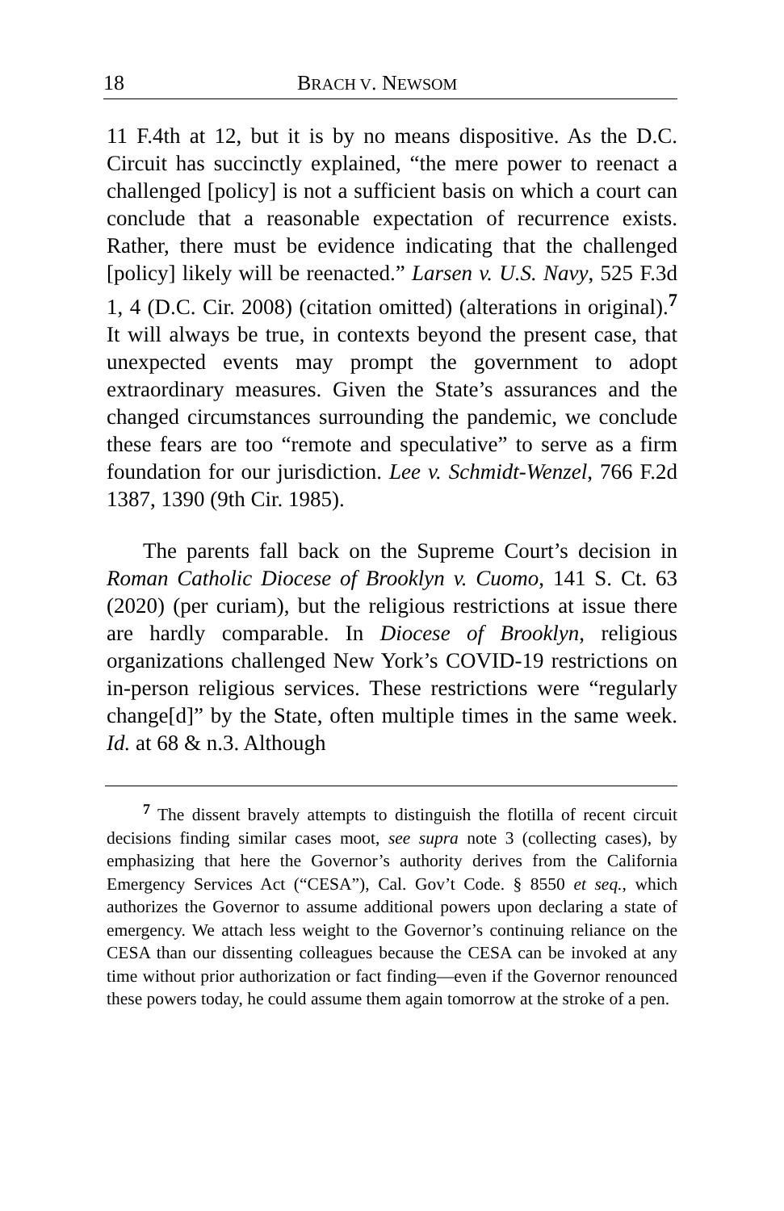18 BRACH V. NEWSOM
11 F.4th at 12, but it is by no means dispositive. As the D.C. Circuit has succinctly explained, “the mere power to reenact a challenged [policy] is not a sufficient basis on which a court can conclude that a reasonable expectation of recurrence exists. Rather, there must be evidence indicating that the challenged [policy] likely will be reenacted.” Larsen v. U.S. Navy, 525 F.3d 1, 4 (D.C. Cir. 2008) (citation omitted) (alterations in original).<sup>7</sup> It will always be true, in contexts beyond the present case, that unexpected events may prompt the government to adopt extraordinary measures. Given the State’s assurances and the changed circumstances surrounding the pandemic, we conclude these fears are too “remote and speculative” to serve as a firm foundation for our jurisdiction. Lee v. Schmidt-Wenzel, 766 F.2d 1387, 1390 (9th Cir. 1985).
The parents fall back on the Supreme Court’s decision in Roman Catholic Diocese of Brooklyn v. Cuomo, 141 S. Ct. 63 (2020) (per curiam), but the religious restrictions at issue there are hardly comparable. In Diocese of Brooklyn, religious organizations challenged New York’s COVID-19 restrictions on in-person religious services. These restrictions were “regularly change[d]” by the State, often multiple times in the same week. Id. at 68 & n.3. Although
<sup>7</sup> The dissent bravely attempts to distinguish the flotilla of recent circuit decisions finding similar cases moot, see supra note 3 (collecting cases), by emphasizing that here the Governor’s authority derives from the California Emergency Services Act (“CESA”), Cal. Gov’t Code. § 8550 et seq., which authorizes the Governor to assume additional powers upon declaring a state of emergency. We attach less weight to the Governor’s continuing reliance on the CESA than our dissenting colleagues because the CESA can be invoked at any time without prior authorization or fact finding—even if the Governor renounced these powers today, he could assume them again tomorrow at the stroke of a pen.